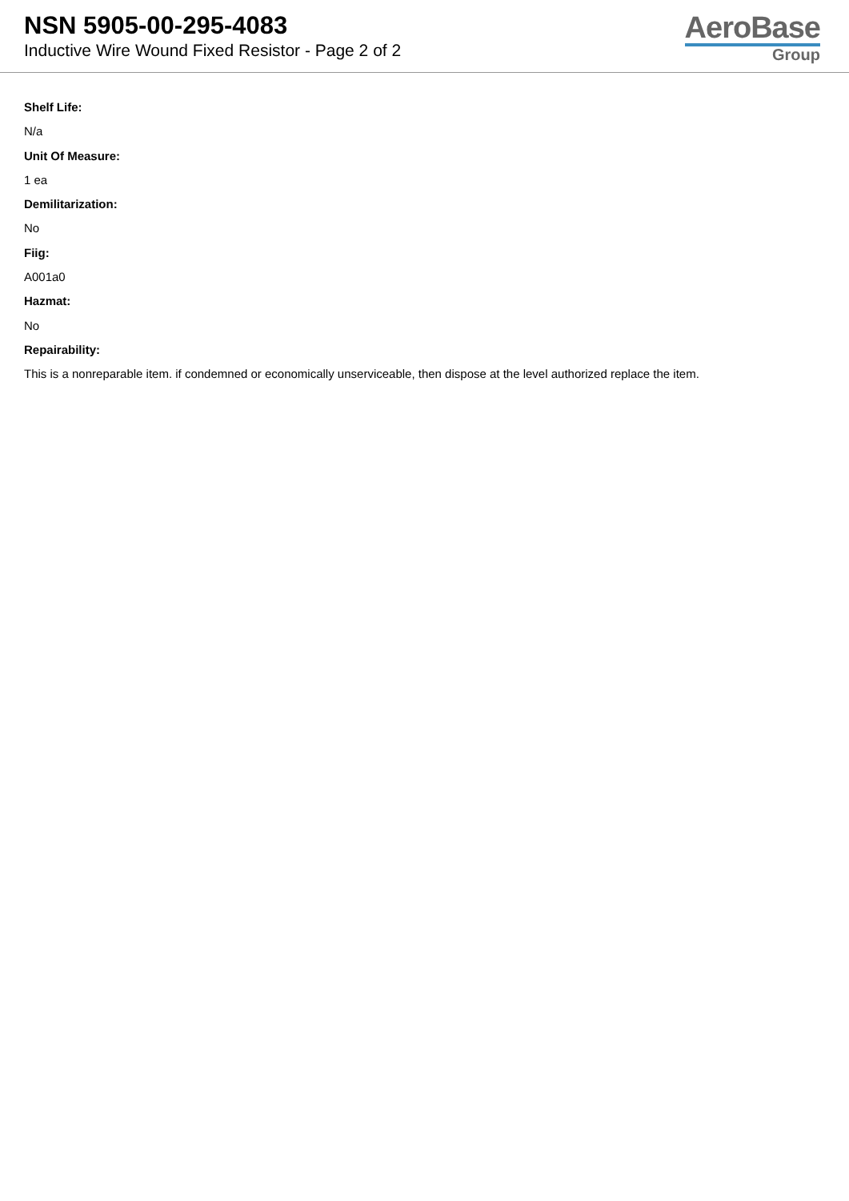NSN 5905-00-295-4083
Inductive Wire Wound Fixed Resistor - Page 2 of 2
AeroBase
Group
Shelf Life:
N/a
Unit Of Measure:
1 ea
Demilitarization:
No
Fiig:
A001a0
Hazmat:
No
Repairability:
This is a nonreparable item. if condemned or economically unserviceable, then dispose at the level authorized replace the item.